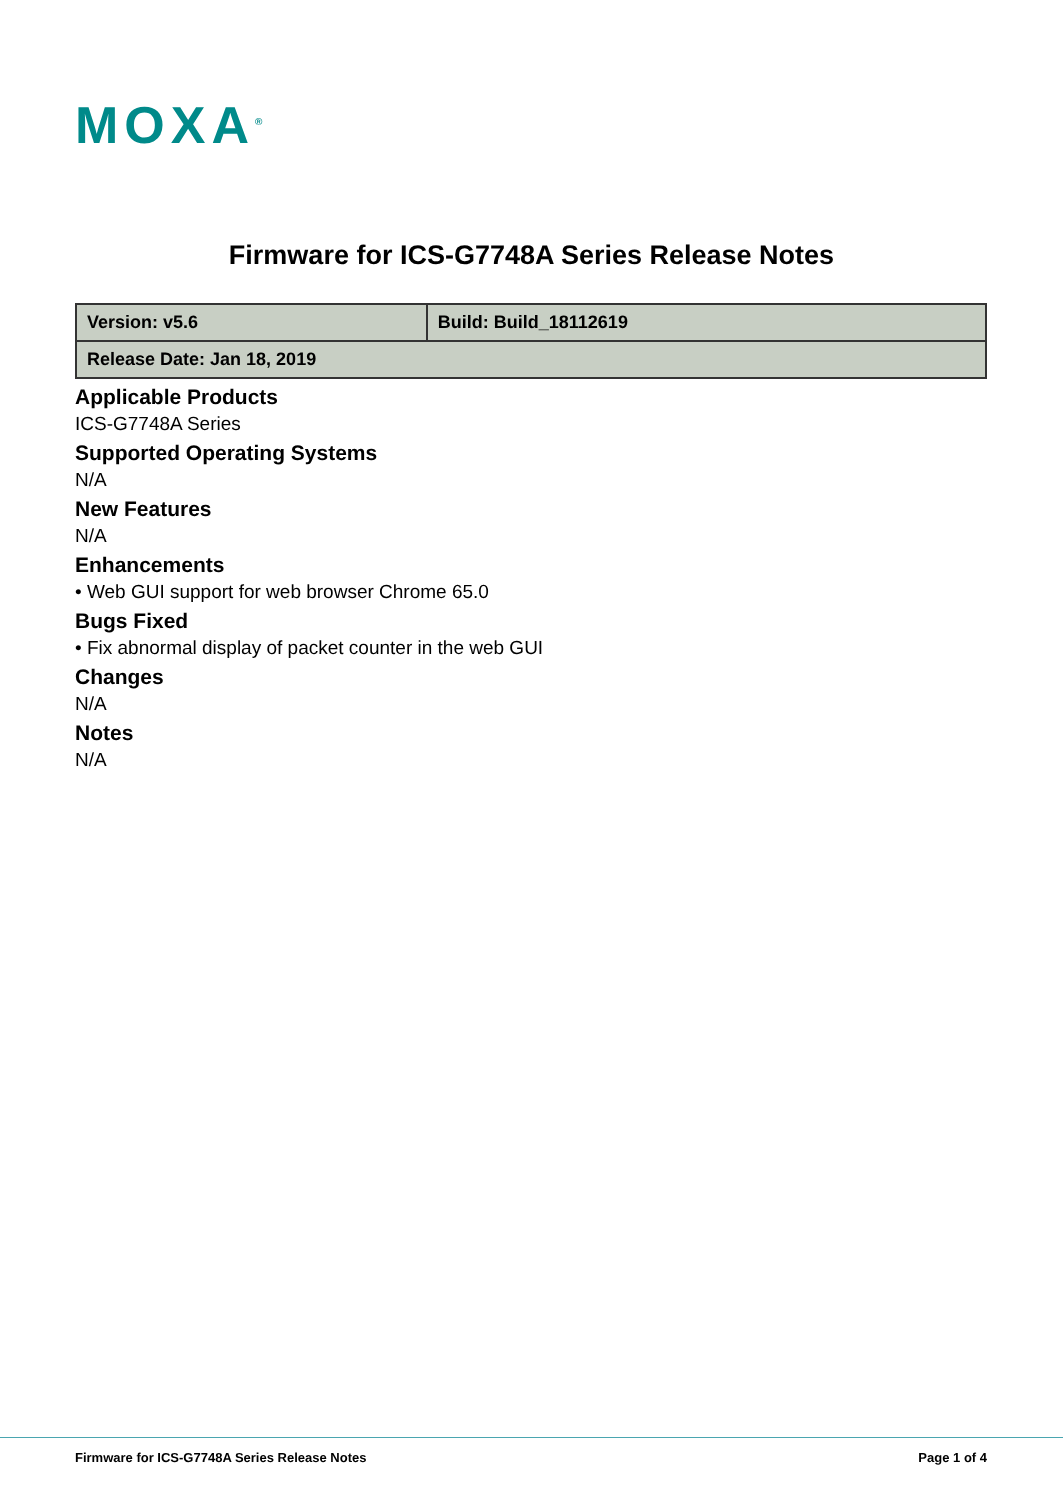MOXA<sup>®</sup>
Firmware for ICS-G7748A Series Release Notes
| Version: v5.6 | Build: Build_18112619 |
| Release Date: Jan 18, 2019 | |
Applicable Products
ICS-G7748A Series
Supported Operating Systems
N/A
New Features
N/A
Enhancements
• Web GUI support for web browser Chrome 65.0
Bugs Fixed
• Fix abnormal display of packet counter in the web GUI
Changes
N/A
Notes
N/A
Firmware for ICS-G7748A Series Release Notes Page 1 of 4